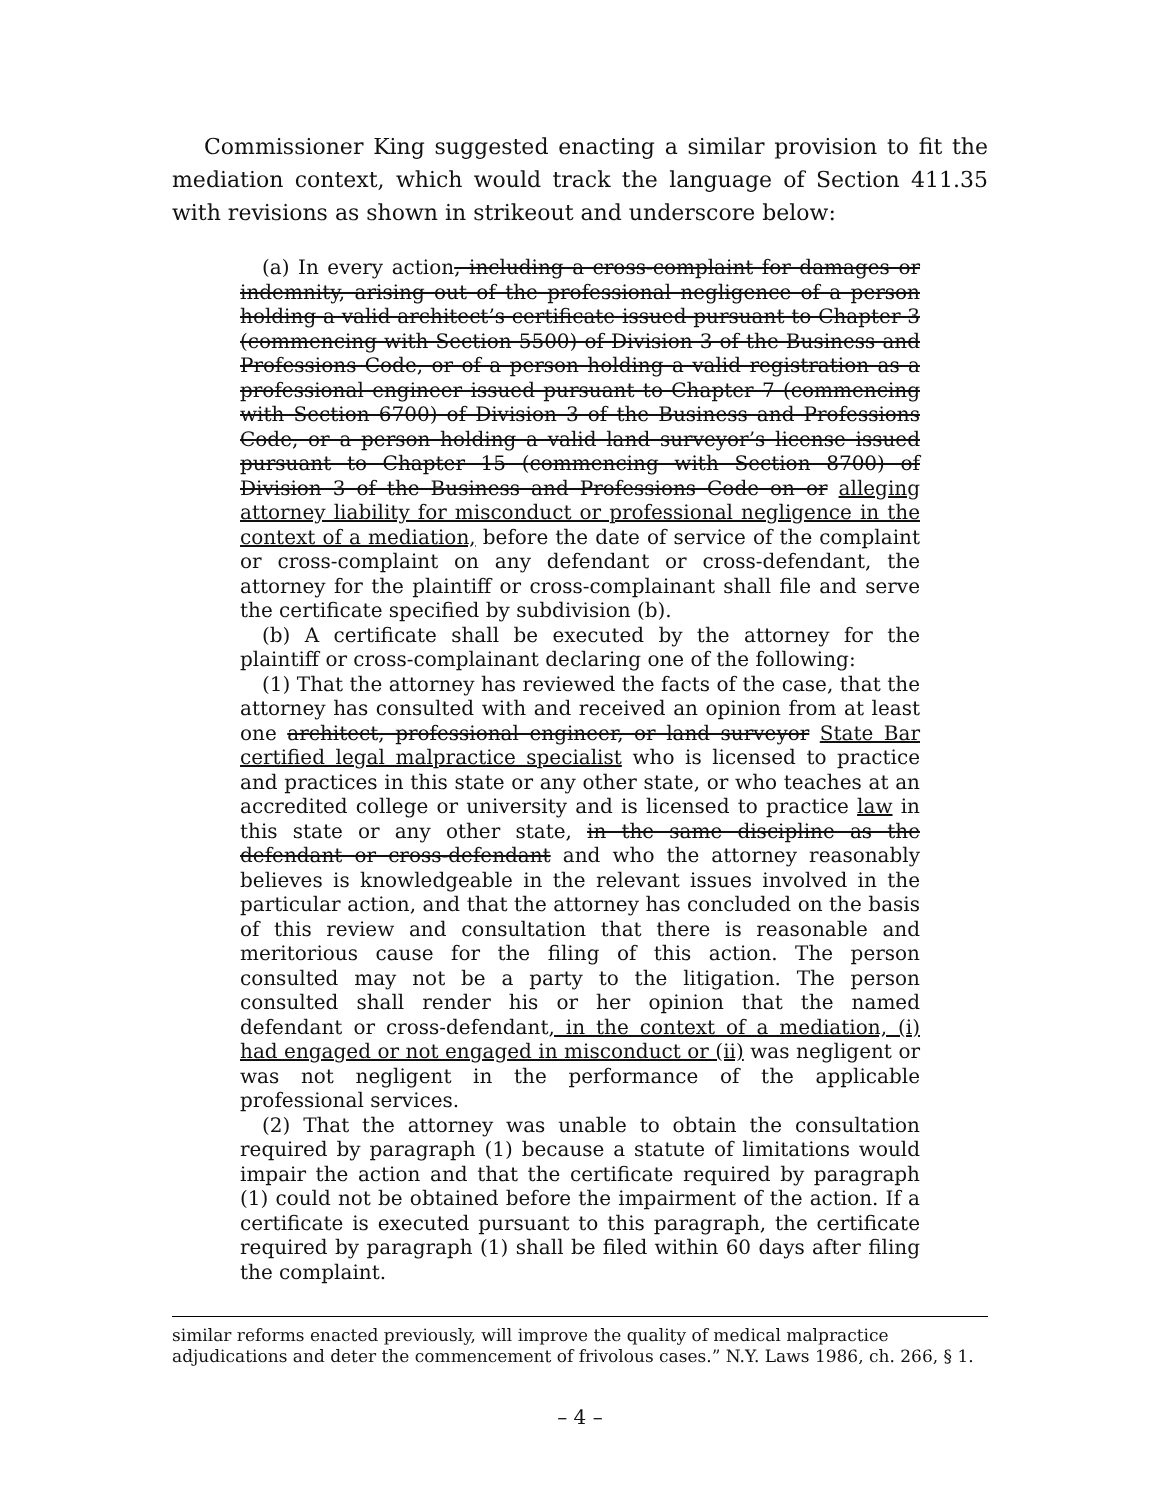Commissioner King suggested enacting a similar provision to fit the mediation context, which would track the language of Section 411.35 with revisions as shown in strikeout and underscore below:
(a) In every action, including a cross-complaint for damages or indemnity, arising out of the professional negligence of a person holding a valid architect’s certificate issued pursuant to Chapter 3 (commencing with Section 5500) of Division 3 of the Business and Professions Code, or of a person holding a valid registration as a professional engineer issued pursuant to Chapter 7 (commencing with Section 6700) of Division 3 of the Business and Professions Code, or a person holding a valid land surveyor’s license issued pursuant to Chapter 15 (commencing with Section 8700) of Division 3 of the Business and Professions Code on or alleging attorney liability for misconduct or professional negligence in the context of a mediation, before the date of service of the complaint or cross-complaint on any defendant or cross-defendant, the attorney for the plaintiff or cross-complainant shall file and serve the certificate specified by subdivision (b).
(b) A certificate shall be executed by the attorney for the plaintiff or cross-complainant declaring one of the following:
(1) That the attorney has reviewed the facts of the case, that the attorney has consulted with and received an opinion from at least one architect, professional engineer, or land surveyor State Bar certified legal malpractice specialist who is licensed to practice and practices in this state or any other state, or who teaches at an accredited college or university and is licensed to practice law in this state or any other state, in the same discipline as the defendant or cross-defendant and who the attorney reasonably believes is knowledgeable in the relevant issues involved in the particular action, and that the attorney has concluded on the basis of this review and consultation that there is reasonable and meritorious cause for the filing of this action. The person consulted may not be a party to the litigation. The person consulted shall render his or her opinion that the named defendant or cross-defendant, in the context of a mediation, (i) had engaged or not engaged in misconduct or (ii) was negligent or was not negligent in the performance of the applicable professional services.
(2) That the attorney was unable to obtain the consultation required by paragraph (1) because a statute of limitations would impair the action and that the certificate required by paragraph (1) could not be obtained before the impairment of the action. If a certificate is executed pursuant to this paragraph, the certificate required by paragraph (1) shall be filed within 60 days after filing the complaint.
similar reforms enacted previously, will improve the quality of medical malpractice adjudications and deter the commencement of frivolous cases.” N.Y. Laws 1986, ch. 266, § 1.
– 4 –